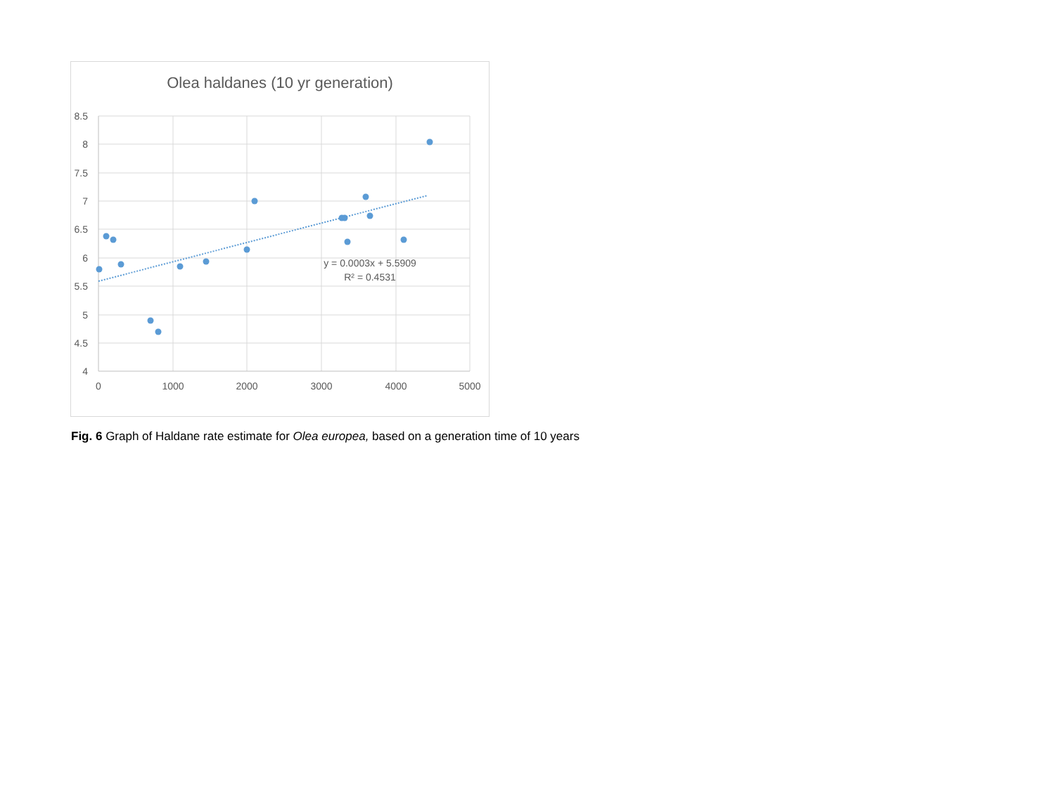Olea haldanes (10 yr generation)
8.5
8
7.5
7
6.5
6
5.5
5
4.5
4
0
1000
2000
3000
4000
5000
y = 0.0003x + 5.5909
R² = 0.4531
Fig. 6 Graph of Haldane rate estimate for Olea europea, based on a generation time of 10 years